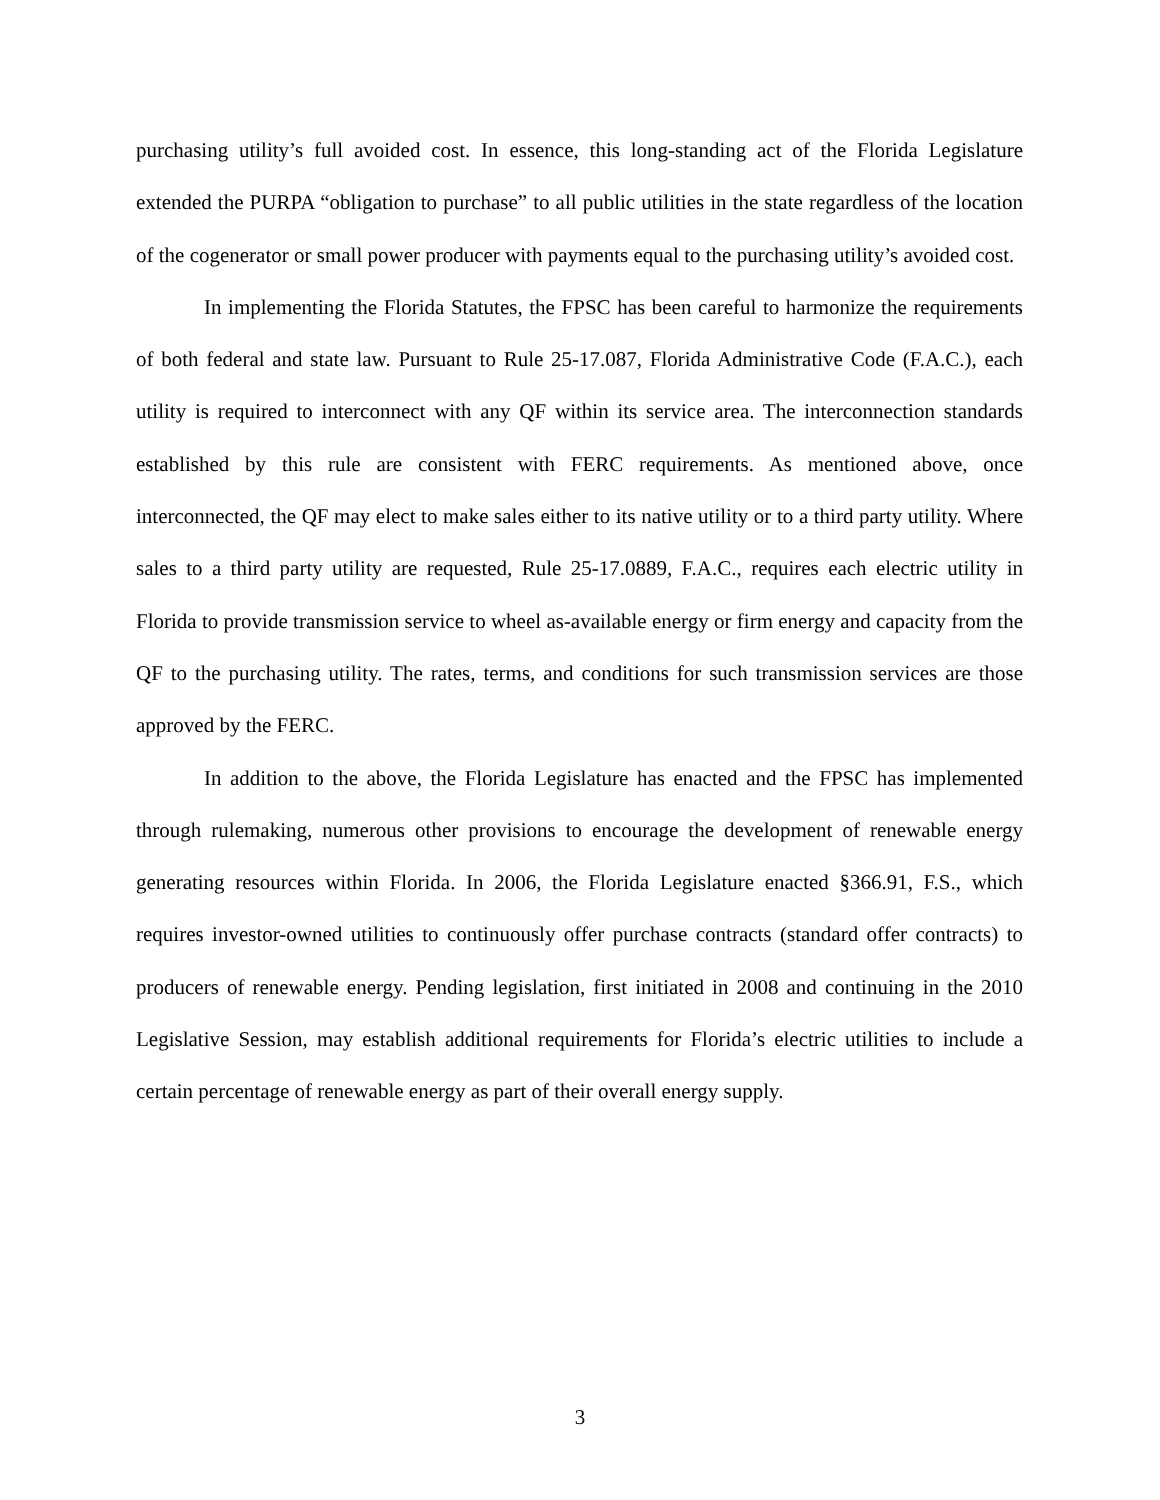purchasing utility’s full avoided cost. In essence, this long-standing act of the Florida Legislature extended the PURPA “obligation to purchase” to all public utilities in the state regardless of the location of the cogenerator or small power producer with payments equal to the purchasing utility’s avoided cost.
In implementing the Florida Statutes, the FPSC has been careful to harmonize the requirements of both federal and state law. Pursuant to Rule 25-17.087, Florida Administrative Code (F.A.C.), each utility is required to interconnect with any QF within its service area. The interconnection standards established by this rule are consistent with FERC requirements. As mentioned above, once interconnected, the QF may elect to make sales either to its native utility or to a third party utility. Where sales to a third party utility are requested, Rule 25-17.0889, F.A.C., requires each electric utility in Florida to provide transmission service to wheel as-available energy or firm energy and capacity from the QF to the purchasing utility. The rates, terms, and conditions for such transmission services are those approved by the FERC.
In addition to the above, the Florida Legislature has enacted and the FPSC has implemented through rulemaking, numerous other provisions to encourage the development of renewable energy generating resources within Florida. In 2006, the Florida Legislature enacted §366.91, F.S., which requires investor-owned utilities to continuously offer purchase contracts (standard offer contracts) to producers of renewable energy. Pending legislation, first initiated in 2008 and continuing in the 2010 Legislative Session, may establish additional requirements for Florida’s electric utilities to include a certain percentage of renewable energy as part of their overall energy supply.
3